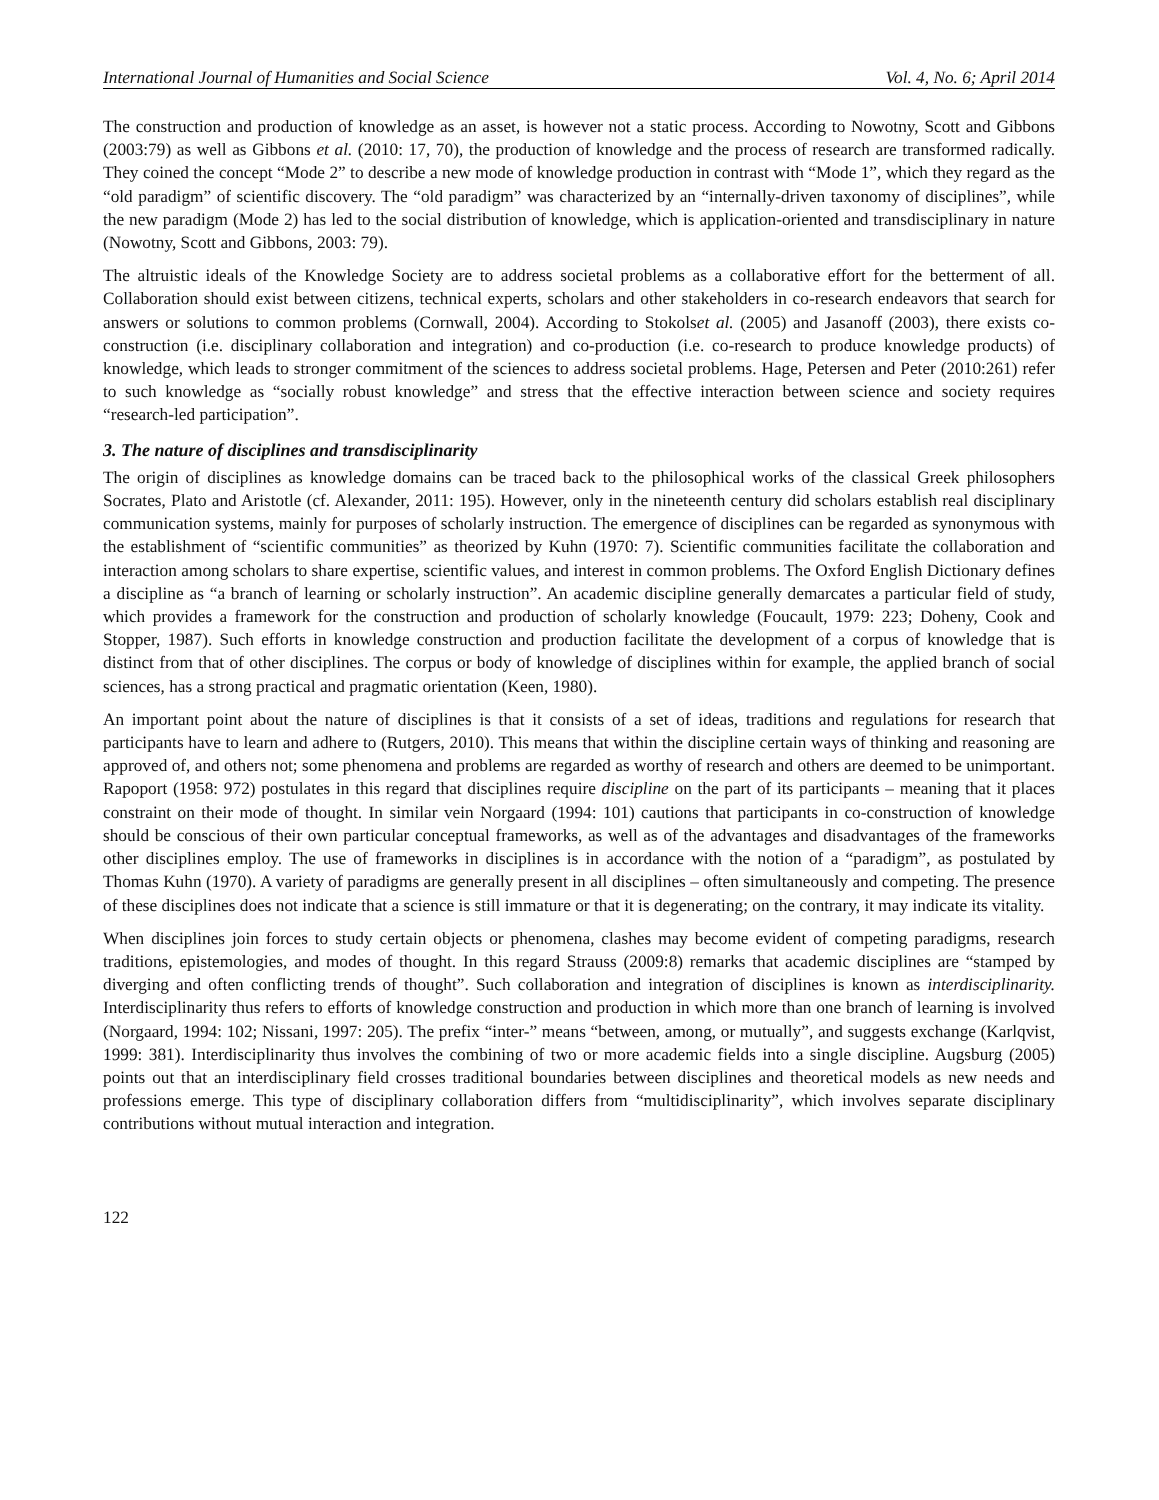International Journal of Humanities and Social Science Vol. 4, No. 6; April 2014
The construction and production of knowledge as an asset, is however not a static process. According to Nowotny, Scott and Gibbons (2003:79) as well as Gibbons et al. (2010: 17, 70), the production of knowledge and the process of research are transformed radically. They coined the concept “Mode 2” to describe a new mode of knowledge production in contrast with “Mode 1”, which they regard as the “old paradigm” of scientific discovery. The “old paradigm” was characterized by an “internally-driven taxonomy of disciplines”, while the new paradigm (Mode 2) has led to the social distribution of knowledge, which is application-oriented and transdisciplinary in nature (Nowotny, Scott and Gibbons, 2003: 79).
The altruistic ideals of the Knowledge Society are to address societal problems as a collaborative effort for the betterment of all. Collaboration should exist between citizens, technical experts, scholars and other stakeholders in co-research endeavors that search for answers or solutions to common problems (Cornwall, 2004). According to Stokolset al. (2005) and Jasanoff (2003), there exists co-construction (i.e. disciplinary collaboration and integration) and co-production (i.e. co-research to produce knowledge products) of knowledge, which leads to stronger commitment of the sciences to address societal problems. Hage, Petersen and Peter (2010:261) refer to such knowledge as “socially robust knowledge” and stress that the effective interaction between science and society requires “research-led participation”.
3. The nature of disciplines and transdisciplinarity
The origin of disciplines as knowledge domains can be traced back to the philosophical works of the classical Greek philosophers Socrates, Plato and Aristotle (cf. Alexander, 2011: 195). However, only in the nineteenth century did scholars establish real disciplinary communication systems, mainly for purposes of scholarly instruction. The emergence of disciplines can be regarded as synonymous with the establishment of “scientific communities” as theorized by Kuhn (1970: 7). Scientific communities facilitate the collaboration and interaction among scholars to share expertise, scientific values, and interest in common problems. The Oxford English Dictionary defines a discipline as “a branch of learning or scholarly instruction”. An academic discipline generally demarcates a particular field of study, which provides a framework for the construction and production of scholarly knowledge (Foucault, 1979: 223; Doheny, Cook and Stopper, 1987). Such efforts in knowledge construction and production facilitate the development of a corpus of knowledge that is distinct from that of other disciplines. The corpus or body of knowledge of disciplines within for example, the applied branch of social sciences, has a strong practical and pragmatic orientation (Keen, 1980).
An important point about the nature of disciplines is that it consists of a set of ideas, traditions and regulations for research that participants have to learn and adhere to (Rutgers, 2010). This means that within the discipline certain ways of thinking and reasoning are approved of, and others not; some phenomena and problems are regarded as worthy of research and others are deemed to be unimportant. Rapoport (1958: 972) postulates in this regard that disciplines require discipline on the part of its participants – meaning that it places constraint on their mode of thought. In similar vein Norgaard (1994: 101) cautions that participants in co-construction of knowledge should be conscious of their own particular conceptual frameworks, as well as of the advantages and disadvantages of the frameworks other disciplines employ. The use of frameworks in disciplines is in accordance with the notion of a “paradigm”, as postulated by Thomas Kuhn (1970). A variety of paradigms are generally present in all disciplines – often simultaneously and competing. The presence of these disciplines does not indicate that a science is still immature or that it is degenerating; on the contrary, it may indicate its vitality.
When disciplines join forces to study certain objects or phenomena, clashes may become evident of competing paradigms, research traditions, epistemologies, and modes of thought. In this regard Strauss (2009:8) remarks that academic disciplines are “stamped by diverging and often conflicting trends of thought”. Such collaboration and integration of disciplines is known as interdisciplinarity. Interdisciplinarity thus refers to efforts of knowledge construction and production in which more than one branch of learning is involved (Norgaard, 1994: 102; Nissani, 1997: 205). The prefix “inter-” means “between, among, or mutually”, and suggests exchange (Karlqvist, 1999: 381). Interdisciplinarity thus involves the combining of two or more academic fields into a single discipline. Augsburg (2005) points out that an interdisciplinary field crosses traditional boundaries between disciplines and theoretical models as new needs and professions emerge. This type of disciplinary collaboration differs from “multidisciplinarity”, which involves separate disciplinary contributions without mutual interaction and integration.
122